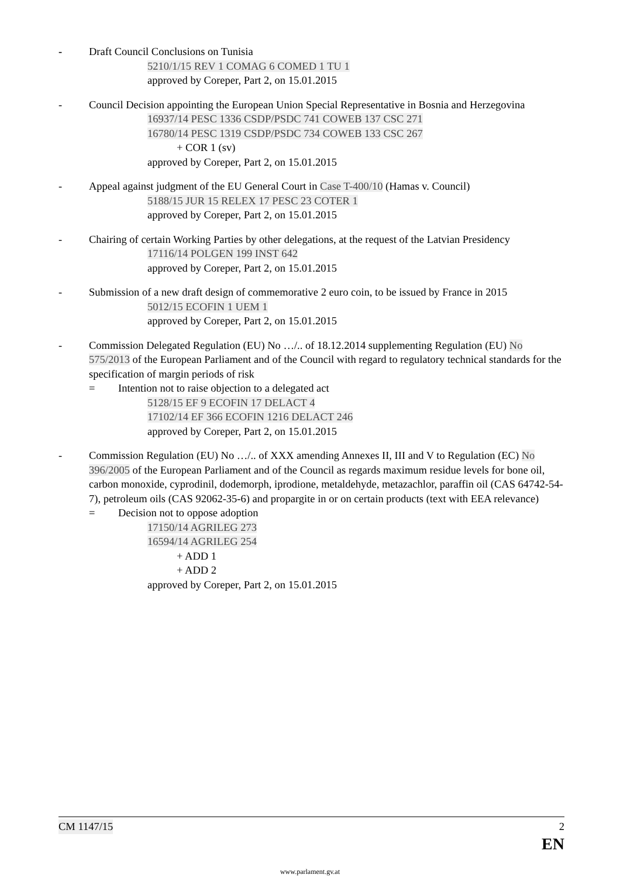- Draft Council Conclusions on Tunisia
5210/1/15 REV 1 COMAG 6 COMED 1 TU 1
approved by Coreper, Part 2, on 15.01.2015
- Council Decision appointing the European Union Special Representative in Bosnia and Herzegovina
16937/14 PESC 1336 CSDP/PSDC 741 COWEB 137 CSC 271
16780/14 PESC 1319 CSDP/PSDC 734 COWEB 133 CSC 267
+ COR 1 (sv)
approved by Coreper, Part 2, on 15.01.2015
- Appeal against judgment of the EU General Court in Case T-400/10 (Hamas v. Council)
5188/15 JUR 15 RELEX 17 PESC 23 COTER 1
approved by Coreper, Part 2, on 15.01.2015
- Chairing of certain Working Parties by other delegations, at the request of the Latvian Presidency
17116/14 POLGEN 199 INST 642
approved by Coreper, Part 2, on 15.01.2015
- Submission of a new draft design of commemorative 2 euro coin, to be issued by France in 2015
5012/15 ECOFIN 1 UEM 1
approved by Coreper, Part 2, on 15.01.2015
- Commission Delegated Regulation (EU) No …/.. of 18.12.2014 supplementing Regulation (EU) No 575/2013 of the European Parliament and of the Council with regard to regulatory technical standards for the specification of margin periods of risk
= Intention not to raise objection to a delegated act
5128/15 EF 9 ECOFIN 17 DELACT 4
17102/14 EF 366 ECOFIN 1216 DELACT 246
approved by Coreper, Part 2, on 15.01.2015
- Commission Regulation (EU) No …/.. of XXX amending Annexes II, III and V to Regulation (EC) No 396/2005 of the European Parliament and of the Council as regards maximum residue levels for bone oil, carbon monoxide, cyprodinil, dodemorph, iprodione, metaldehyde, metazachlor, paraffin oil (CAS 64742-54-7), petroleum oils (CAS 92062-35-6) and propargite in or on certain products (text with EEA relevance)
= Decision not to oppose adoption
17150/14 AGRILEG 273
16594/14 AGRILEG 254
+ ADD 1
+ ADD 2
approved by Coreper, Part 2, on 15.01.2015
CM 1147/15 2
EN
www.parlament.gv.at